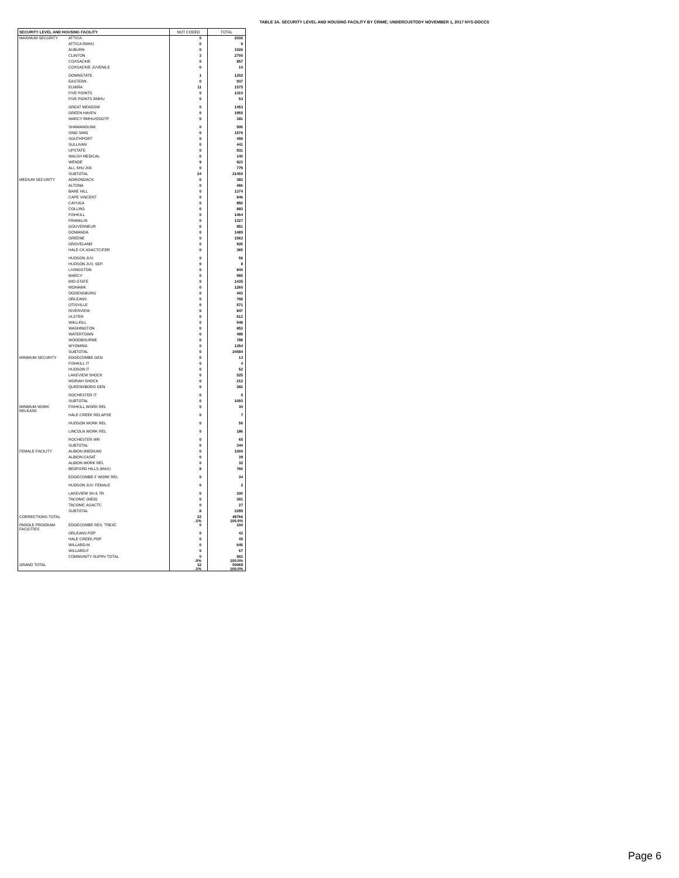TABLE 3A. SECURITY LEVEL AND HOUSING FACILITY BY CRIME; UNDERCUSTODY NOVEMBER 1, 2017 NYS-DOCCS
| SECURITY LEVEL AND HOUSING FACILITY | | NOT CODED | TOTAL |
| --- | --- | --- | --- |
| MAXIMUM SECURITY | ATTICA | 0 | 2030 |
| | ATTICA RMHU | 0 | 6 |
| | AUBURN | 0 | 1526 |
| | CLINTON | 3 | 2700 |
| | COXSACKIE | 0 | 857 |
| | COXSACKIE JUVENILE | 0 | 10 |
| | DOWNSTATE | 1 | 1202 |
| | EASTERN | 0 | 937 |
| | ELMIRA | 11 | 1575 |
| | FIVE POINTS | 0 | 1310 |
| | FIVE POINTS RMHU | 0 | 53 |
| | GREAT MEADOW | 0 | 1453 |
| | GREEN HAVEN | 0 | 1955 |
| | MARCY RMHU/OSOTP | 0 | 181 |
| | SHAWANGUNK | 0 | 506 |
| | SING SING | 0 | 1576 |
| | SOUTHPORT | 0 | 459 |
| | SULLIVAN | 0 | 441 |
| | UPSTATE | 0 | 931 |
| | WALSH MEDICAL | 0 | 140 |
| | WENDE | 9 | 823 |
| | ALL SHU 200 | 0 | 779 |
| | SUBTOTAL | 24 | 21450 |
| MEDIUM SECURITY | ADIRONDACK | 0 | 383 |
| | ALTONA | 0 | 466 |
| | BARE HILL | 0 | 1374 |
| | CAPE VINCENT | 0 | 846 |
| | CAYUGA | 0 | 850 |
| | COLLINS | 0 | 883 |
| | FISHKILL | 0 | 1464 |
| | FRANKLIN | 0 | 1327 |
| | GOUVERNEUR | 0 | 851 |
| | GOWANDA | 0 | 1485 |
| | GREENE | 0 | 1562 |
| | GROVELAND | 0 | 926 |
| | HALE CK ASACTC/FDR | 0 | 365 |
| | HUDSON JUV. | 0 | 56 |
| | HUDSON JUV. SEP. | 0 | 8 |
| | LIVINGSTON | 0 | 844 |
| | MARCY | 0 | 955 |
| | MID-STATE | 0 | 1435 |
| | MOHAWK | 0 | 1260 |
| | OGDENSBURG | 0 | 403 |
| | ORLEANS | 0 | 768 |
| | OTISVILLE | 0 | 571 |
| | RIVERVIEW | 0 | 847 |
| | ULSTER | 0 | 613 |
| | WALLKILL | 0 | 548 |
| | WASHINGTON | 0 | 853 |
| | WATERTOWN | 0 | 499 |
| | WOODBOURNE | 0 | 788 |
| | WYOMING | 0 | 1354 |
| | SUBTOTAL | 0 | 24584 |
| MINIMUM SECURITY | EDGECOMBE GEN | 0 | 13 |
| | FISHKILL IT | 0 | 4 |
| | HUDSON IT | 0 | 52 |
| | LAKEVIEW SHOCK | 0 | 525 |
| | MORIAH SHOCK | 0 | 212 |
| | QUEENSBORO GEN | 0 | 282 |
| | ROCHESTER IT | 0 | 5 |
| | SUBTOTAL | 0 | 1093 |
| MINIMUM WORK RELEASE | FISHKILL WORK REL | 0 | 30 |
| | HALE CREEK RELAPSE | 0 | 7 |
| | HUDSON WORK REL | 0 | 56 |
| | LINCOLN WORK REL | 0 | 186 |
| | ROCHESTER WR | 0 | 65 |
| | SUBTOTAL | 0 | 344 |
| FEMALE FACILITY | ALBION (MEDIUM) | 0 | 1000 |
| | ALBION CASAT | 0 | 39 |
| | ALBION WORK REL | 0 | 32 |
| | BEDFORD HILLS (MAX) | 8 | 760 |
| | EDGECOMBE-F WORK REL | 0 | 34 |
| | HUDSON JUV. FEMALE | 0 | 2 |
| | LAKEVIEW SH & TR | 0 | 100 |
| | TACONIC (MED) | 0 | 301 |
| | TACONIC ASACTC | 0 | 27 |
| | SUBTOTAL | 8 | 2295 |
| CORRECTIONS TOTAL | | 32 .1% | 49766 100.0% |
| PAROLE PROGRAM FACILITIES | EDGECOMBE RES. TREAT. | 0 | 104 |
| | ORLEANS PDP | 0 | 42 |
| | HALE CREEK PDP | 0 | 45 |
| | WILLARD-M | 0 | 645 |
| | WILLARD-F | 0 | 67 |
| | COMMUNITY SUPRV TOTAL | 0 .0% | 903 100.0% |
| GRAND TOTAL | | 32 .1% | 50669 100.0% |
Page 6